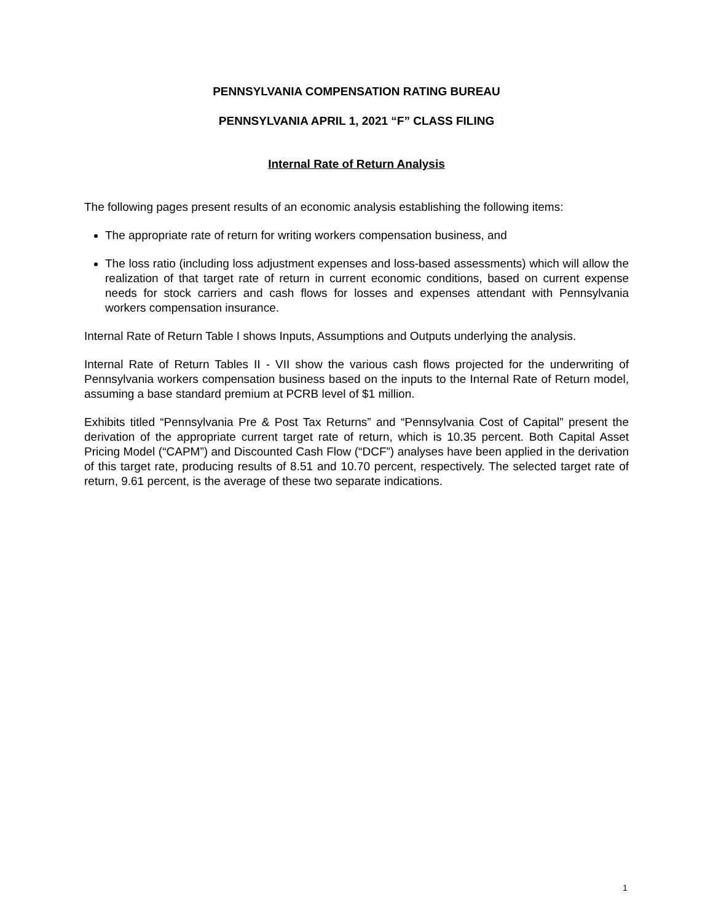PENNSYLVANIA COMPENSATION RATING BUREAU
PENNSYLVANIA APRIL 1, 2021 “F” CLASS FILING
Internal Rate of Return Analysis
The following pages present results of an economic analysis establishing the following items:
The appropriate rate of return for writing workers compensation business, and
The loss ratio (including loss adjustment expenses and loss-based assessments) which will allow the realization of that target rate of return in current economic conditions, based on current expense needs for stock carriers and cash flows for losses and expenses attendant with Pennsylvania workers compensation insurance.
Internal Rate of Return Table I shows Inputs, Assumptions and Outputs underlying the analysis.
Internal Rate of Return Tables II - VII show the various cash flows projected for the underwriting of Pennsylvania workers compensation business based on the inputs to the Internal Rate of Return model, assuming a base standard premium at PCRB level of $1 million.
Exhibits titled “Pennsylvania Pre & Post Tax Returns” and “Pennsylvania Cost of Capital” present the derivation of the appropriate current target rate of return, which is 10.35 percent. Both Capital Asset Pricing Model (“CAPM”) and Discounted Cash Flow (“DCF”) analyses have been applied in the derivation of this target rate, producing results of 8.51 and 10.70 percent, respectively. The selected target rate of return, 9.61 percent, is the average of these two separate indications.
1